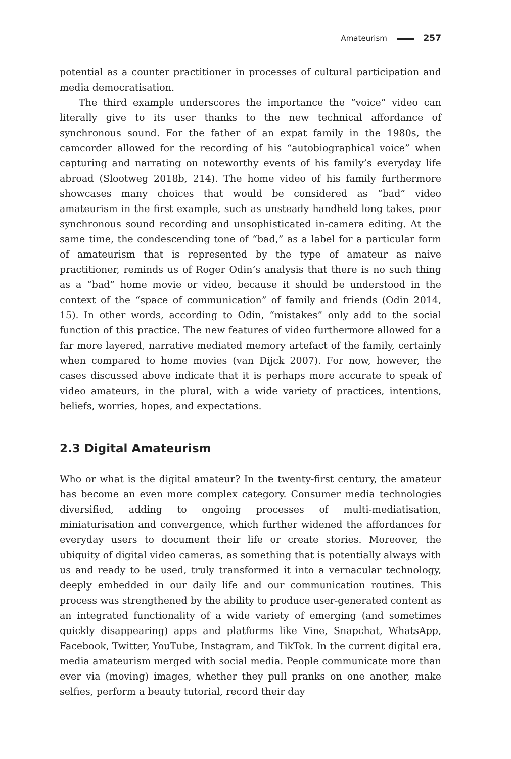Amateurism 257
potential as a counter practitioner in processes of cultural participation and media democratisation.
The third example underscores the importance the “voice” video can literally give to its user thanks to the new technical affordance of synchronous sound. For the father of an expat family in the 1980s, the camcorder allowed for the recording of his “autobiographical voice” when capturing and narrating on noteworthy events of his family’s everyday life abroad (Slootweg 2018b, 214). The home video of his family furthermore showcases many choices that would be considered as “bad” video amateurism in the first example, such as unsteady handheld long takes, poor synchronous sound recording and unsophisticated in-camera editing. At the same time, the condescending tone of “bad,” as a label for a particular form of amateurism that is represented by the type of amateur as naive practitioner, reminds us of Roger Odin’s analysis that there is no such thing as a “bad” home movie or video, because it should be understood in the context of the “space of communication” of family and friends (Odin 2014, 15). In other words, according to Odin, “mistakes” only add to the social function of this practice. The new features of video furthermore allowed for a far more layered, narrative mediated memory artefact of the family, certainly when compared to home movies (van Dijck 2007). For now, however, the cases discussed above indicate that it is perhaps more accurate to speak of video amateurs, in the plural, with a wide variety of practices, intentions, beliefs, worries, hopes, and expectations.
2.3 Digital Amateurism
Who or what is the digital amateur? In the twenty-first century, the amateur has become an even more complex category. Consumer media technologies diversified, adding to ongoing processes of multi-mediatisation, miniaturisation and convergence, which further widened the affordances for everyday users to document their life or create stories. Moreover, the ubiquity of digital video cameras, as something that is potentially always with us and ready to be used, truly transformed it into a vernacular technology, deeply embedded in our daily life and our communication routines. This process was strengthened by the ability to produce user-generated content as an integrated functionality of a wide variety of emerging (and sometimes quickly disappearing) apps and platforms like Vine, Snapchat, WhatsApp, Facebook, Twitter, YouTube, Instagram, and TikTok. In the current digital era, media amateurism merged with social media. People communicate more than ever via (moving) images, whether they pull pranks on one another, make selfies, perform a beauty tutorial, record their day